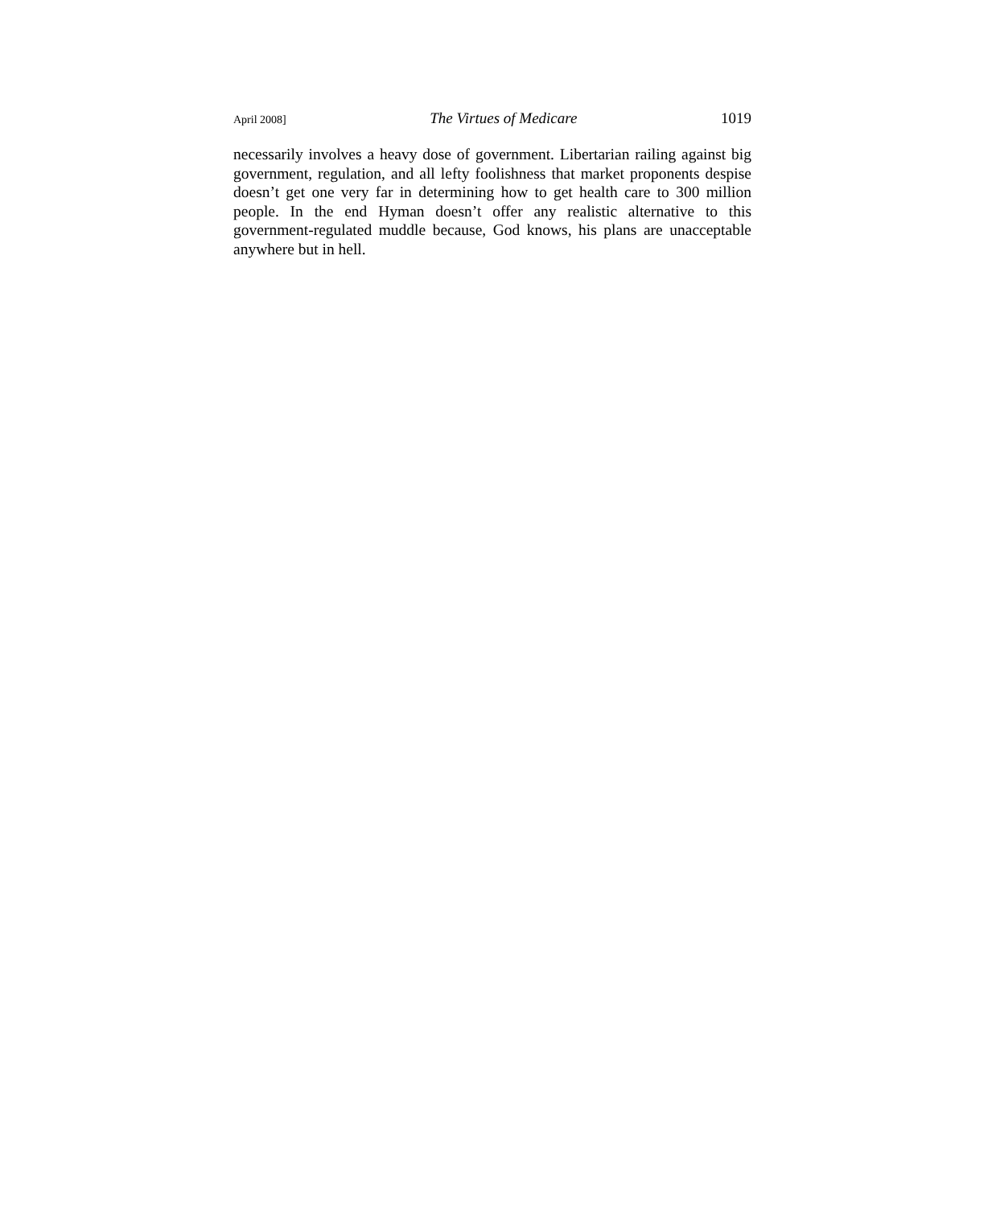April 2008] The Virtues of Medicare 1019
necessarily involves a heavy dose of government. Libertarian railing against big government, regulation, and all lefty foolishness that market proponents despise doesn’t get one very far in determining how to get health care to 300 million people. In the end Hyman doesn’t offer any realistic alternative to this government-regulated muddle because, God knows, his plans are unacceptable anywhere but in hell.